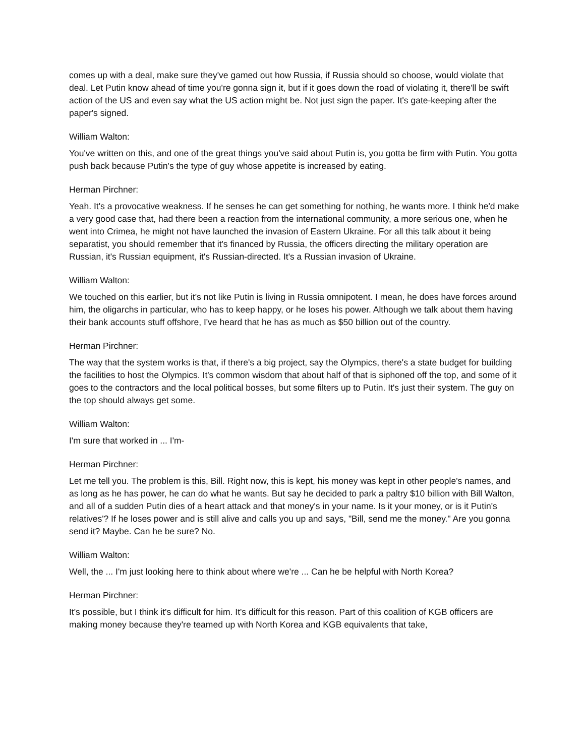comes up with a deal, make sure they've gamed out how Russia, if Russia should so choose, would violate that deal. Let Putin know ahead of time you're gonna sign it, but if it goes down the road of violating it, there'll be swift action of the US and even say what the US action might be. Not just sign the paper. It's gate-keeping after the paper's signed.
William Walton:
You've written on this, and one of the great things you've said about Putin is, you gotta be firm with Putin. You gotta push back because Putin's the type of guy whose appetite is increased by eating.
Herman Pirchner:
Yeah. It's a provocative weakness. If he senses he can get something for nothing, he wants more. I think he'd make a very good case that, had there been a reaction from the international community, a more serious one, when he went into Crimea, he might not have launched the invasion of Eastern Ukraine. For all this talk about it being separatist, you should remember that it's financed by Russia, the officers directing the military operation are Russian, it's Russian equipment, it's Russian-directed. It's a Russian invasion of Ukraine.
William Walton:
We touched on this earlier, but it's not like Putin is living in Russia omnipotent. I mean, he does have forces around him, the oligarchs in particular, who has to keep happy, or he loses his power. Although we talk about them having their bank accounts stuff offshore, I've heard that he has as much as $50 billion out of the country.
Herman Pirchner:
The way that the system works is that, if there's a big project, say the Olympics, there's a state budget for building the facilities to host the Olympics. It's common wisdom that about half of that is siphoned off the top, and some of it goes to the contractors and the local political bosses, but some filters up to Putin. It's just their system. The guy on the top should always get some.
William Walton:
I'm sure that worked in ... I'm-
Herman Pirchner:
Let me tell you. The problem is this, Bill. Right now, this is kept, his money was kept in other people's names, and as long as he has power, he can do what he wants. But say he decided to park a paltry $10 billion with Bill Walton, and all of a sudden Putin dies of a heart attack and that money's in your name. Is it your money, or is it Putin's relatives'? If he loses power and is still alive and calls you up and says, "Bill, send me the money." Are you gonna send it? Maybe. Can he be sure? No.
William Walton:
Well, the ... I'm just looking here to think about where we're ... Can he be helpful with North Korea?
Herman Pirchner:
It's possible, but I think it's difficult for him. It's difficult for this reason. Part of this coalition of KGB officers are making money because they're teamed up with North Korea and KGB equivalents that take,